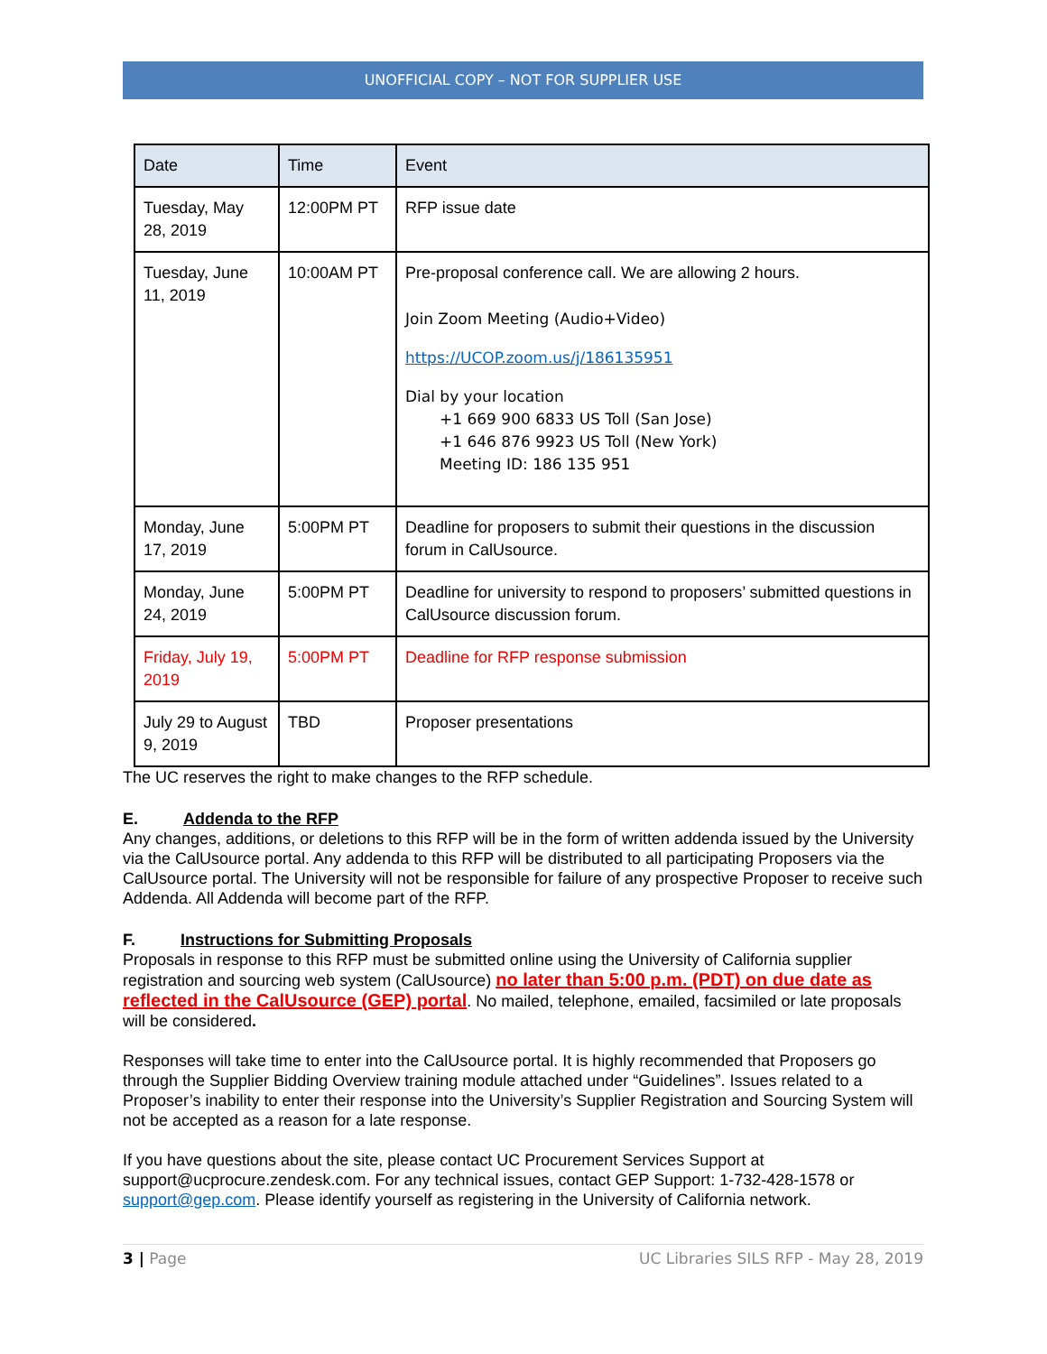UNOFFICIAL COPY – NOT FOR SUPPLIER USE
| Date | Time | Event |
| --- | --- | --- |
| Tuesday, May 28, 2019 | 12:00PM PT | RFP issue date |
| Tuesday, June 11, 2019 | 10:00AM PT | Pre-proposal conference call. We are allowing 2 hours. Join Zoom Meeting (Audio+Video) https://UCOP.zoom.us/j/186135951 Dial by your location +1 669 900 6833 US Toll (San Jose) +1 646 876 9923 US Toll (New York) Meeting ID: 186 135 951 |
| Monday, June 17, 2019 | 5:00PM PT | Deadline for proposers to submit their questions in the discussion forum in CalUsource. |
| Monday, June 24, 2019 | 5:00PM PT | Deadline for university to respond to proposers’ submitted questions in CalUsource discussion forum. |
| Friday, July 19, 2019 | 5:00PM PT | Deadline for RFP response submission |
| July 29 to August 9, 2019 | TBD | Proposer presentations |
The UC reserves the right to make changes to the RFP schedule.
E. Addenda to the RFP
Any changes, additions, or deletions to this RFP will be in the form of written addenda issued by the University via the CalUsource portal. Any addenda to this RFP will be distributed to all participating Proposers via the CalUsource portal. The University will not be responsible for failure of any prospective Proposer to receive such Addenda. All Addenda will become part of the RFP.
F. Instructions for Submitting Proposals
Proposals in response to this RFP must be submitted online using the University of California supplier registration and sourcing web system (CalUsource) no later than 5:00 p.m. (PDT) on due date as reflected in the CalUsource (GEP) portal. No mailed, telephone, emailed, facsimiled or late proposals will be considered.
Responses will take time to enter into the CalUsource portal. It is highly recommended that Proposers go through the Supplier Bidding Overview training module attached under “Guidelines”. Issues related to a Proposer’s inability to enter their response into the University’s Supplier Registration and Sourcing System will not be accepted as a reason for a late response.
If you have questions about the site, please contact UC Procurement Services Support at support@ucprocure.zendesk.com. For any technical issues, contact GEP Support: 1-732-428-1578 or support@gep.com. Please identify yourself as registering in the University of California network.
3 | Page UC Libraries SILS RFP - May 28, 2019